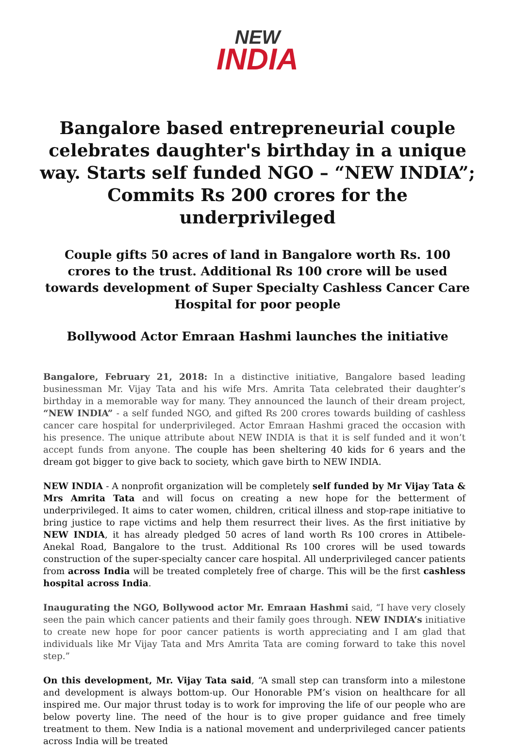NEW
INDIA
Bangalore based entrepreneurial couple celebrates daughter's birthday in a unique way. Starts self funded NGO – “NEW INDIA”; Commits Rs 200 crores for the underprivileged
Couple gifts 50 acres of land in Bangalore worth Rs. 100 crores to the trust. Additional Rs 100 crore will be used towards development of Super Specialty Cashless Cancer Care Hospital for poor people
Bollywood Actor Emraan Hashmi launches the initiative
Bangalore, February 21, 2018: In a distinctive initiative, Bangalore based leading businessman Mr. Vijay Tata and his wife Mrs. Amrita Tata celebrated their daughter’s birthday in a memorable way for many. They announced the launch of their dream project, “NEW INDIA” - a self funded NGO, and gifted Rs 200 crores towards building of cashless cancer care hospital for underprivileged. Actor Emraan Hashmi graced the occasion with his presence. The unique attribute about NEW INDIA is that it is self funded and it won’t accept funds from anyone. The couple has been sheltering 40 kids for 6 years and the dream got bigger to give back to society, which gave birth to NEW INDIA.
NEW INDIA - A nonprofit organization will be completely self funded by Mr Vijay Tata & Mrs Amrita Tata and will focus on creating a new hope for the betterment of underprivileged. It aims to cater women, children, critical illness and stop-rape initiative to bring justice to rape victims and help them resurrect their lives. As the first initiative by NEW INDIA, it has already pledged 50 acres of land worth Rs 100 crores in Attibele-Anekal Road, Bangalore to the trust. Additional Rs 100 crores will be used towards construction of the super-specialty cancer care hospital. All underprivileged cancer patients from across India will be treated completely free of charge. This will be the first cashless hospital across India.
Inaugurating the NGO, Bollywood actor Mr. Emraan Hashmi said, “I have very closely seen the pain which cancer patients and their family goes through. NEW INDIA’s initiative to create new hope for poor cancer patients is worth appreciating and I am glad that individuals like Mr Vijay Tata and Mrs Amrita Tata are coming forward to take this novel step.”
On this development, Mr. Vijay Tata said, “A small step can transform into a milestone and development is always bottom-up. Our Honorable PM’s vision on healthcare for all inspired me. Our major thrust today is to work for improving the life of our people who are below poverty line. The need of the hour is to give proper guidance and free timely treatment to them. New India is a national movement and underprivileged cancer patients across India will be treated